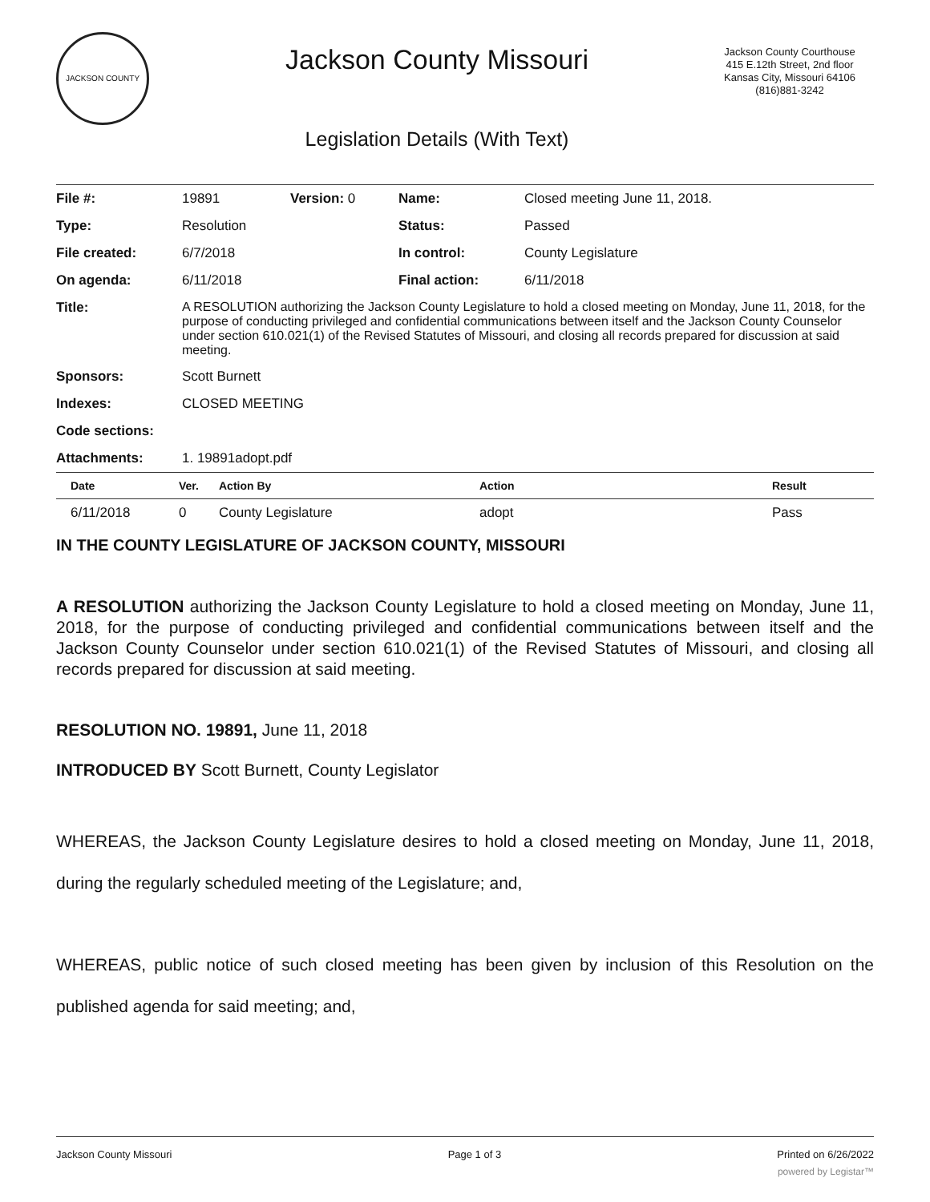JACKSON COUNTY
Jackson County Missouri
Legislation Details (With Text)
Jackson County Courthouse
415 E.12th Street, 2nd floor
Kansas City, Missouri 64106
(816)881-3242
| File #: | 19891 | Version: 0 | Name: | Closed meeting June 11, 2018. |
| Type: | Resolution | | Status: | Passed |
| File created: | 6/7/2018 | | In control: | County Legislature |
| On agenda: | 6/11/2018 | | Final action: | 6/11/2018 |
| Title: | A RESOLUTION authorizing the Jackson County Legislature to hold a closed meeting on Monday, June 11, 2018, for the purpose of conducting privileged and confidential communications between itself and the Jackson County Counselor under section 610.021(1) of the Revised Statutes of Missouri, and closing all records prepared for discussion at said meeting. | | | |
| Sponsors: | Scott Burnett | | | |
| Indexes: | CLOSED MEETING | | | |
| Code sections: | | | | |
| Attachments: | 1. 19891adopt.pdf | | | |
| Date | Ver. | Action By | Action | Result |
| --- | --- | --- | --- | --- |
| 6/11/2018 | 0 | County Legislature | adopt | Pass |
IN THE COUNTY LEGISLATURE OF JACKSON COUNTY, MISSOURI
A RESOLUTION authorizing the Jackson County Legislature to hold a closed meeting on Monday, June 11, 2018, for the purpose of conducting privileged and confidential communications between itself and the Jackson County Counselor under section 610.021(1) of the Revised Statutes of Missouri, and closing all records prepared for discussion at said meeting.
RESOLUTION NO. 19891, June 11, 2018
INTRODUCED BY Scott Burnett, County Legislator
WHEREAS, the Jackson County Legislature desires to hold a closed meeting on Monday, June 11, 2018, during the regularly scheduled meeting of the Legislature; and,
WHEREAS, public notice of such closed meeting has been given by inclusion of this Resolution on the published agenda for said meeting; and,
Jackson County Missouri Page 1 of 3 Printed on 6/26/2022
powered by Legistar™